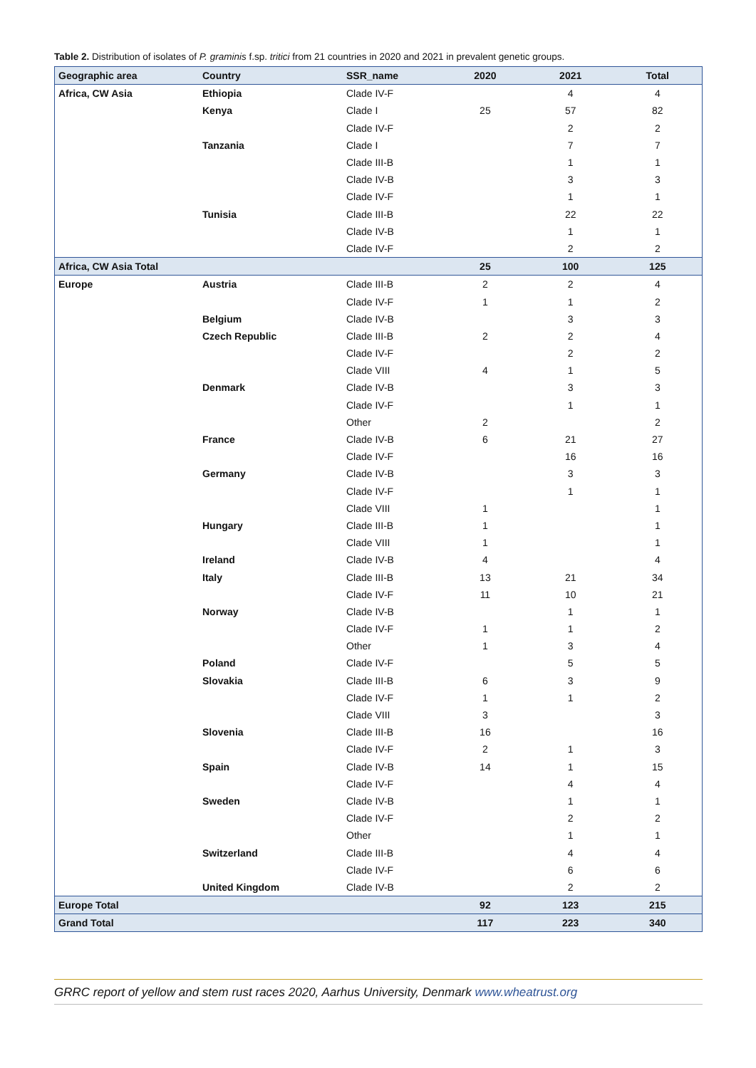Table 2. Distribution of isolates of P. graminis f.sp. tritici from 21 countries in 2020 and 2021 in prevalent genetic groups.
| Geographic area | Country | SSR_name | 2020 | 2021 | Total |
| --- | --- | --- | --- | --- | --- |
| Africa, CW Asia | Ethiopia | Clade IV-F | | 4 | 4 |
| | Kenya | Clade I | 25 | 57 | 82 |
| | | Clade IV-F | | 2 | 2 |
| | Tanzania | Clade I | | 7 | 7 |
| | | Clade III-B | | 1 | 1 |
| | | Clade IV-B | | 3 | 3 |
| | | Clade IV-F | | 1 | 1 |
| | Tunisia | Clade III-B | | 22 | 22 |
| | | Clade IV-B | | 1 | 1 |
| | | Clade IV-F | | 2 | 2 |
| Africa, CW Asia Total | | | 25 | 100 | 125 |
| Europe | Austria | Clade III-B | 2 | 2 | 4 |
| | | Clade IV-F | 1 | 1 | 2 |
| | Belgium | Clade IV-B | | 3 | 3 |
| | Czech Republic | Clade III-B | 2 | 2 | 4 |
| | | Clade IV-F | | 2 | 2 |
| | | Clade VIII | 4 | 1 | 5 |
| | Denmark | Clade IV-B | | 3 | 3 |
| | | Clade IV-F | | 1 | 1 |
| | | Other | 2 | | 2 |
| | France | Clade IV-B | 6 | 21 | 27 |
| | | Clade IV-F | | 16 | 16 |
| | Germany | Clade IV-B | | 3 | 3 |
| | | Clade IV-F | | 1 | 1 |
| | | Clade VIII | 1 | | 1 |
| | Hungary | Clade III-B | 1 | | 1 |
| | | Clade VIII | 1 | | 1 |
| | Ireland | Clade IV-B | 4 | | 4 |
| | Italy | Clade III-B | 13 | 21 | 34 |
| | | Clade IV-F | 11 | 10 | 21 |
| | Norway | Clade IV-B | | 1 | 1 |
| | | Clade IV-F | 1 | 1 | 2 |
| | | Other | 1 | 3 | 4 |
| | Poland | Clade IV-F | | 5 | 5 |
| | Slovakia | Clade III-B | 6 | 3 | 9 |
| | | Clade IV-F | 1 | 1 | 2 |
| | | Clade VIII | 3 | | 3 |
| | Slovenia | Clade III-B | 16 | | 16 |
| | | Clade IV-F | 2 | 1 | 3 |
| | Spain | Clade IV-B | 14 | 1 | 15 |
| | | Clade IV-F | | 4 | 4 |
| | Sweden | Clade IV-B | | 1 | 1 |
| | | Clade IV-F | | 2 | 2 |
| | | Other | | 1 | 1 |
| | Switzerland | Clade III-B | | 4 | 4 |
| | | Clade IV-F | | 6 | 6 |
| | United Kingdom | Clade IV-B | | 2 | 2 |
| Europe Total | | | 92 | 123 | 215 |
| Grand Total | | | 117 | 223 | 340 |
GRRC report of yellow and stem rust races 2020, Aarhus University, Denmark www.wheatrust.org